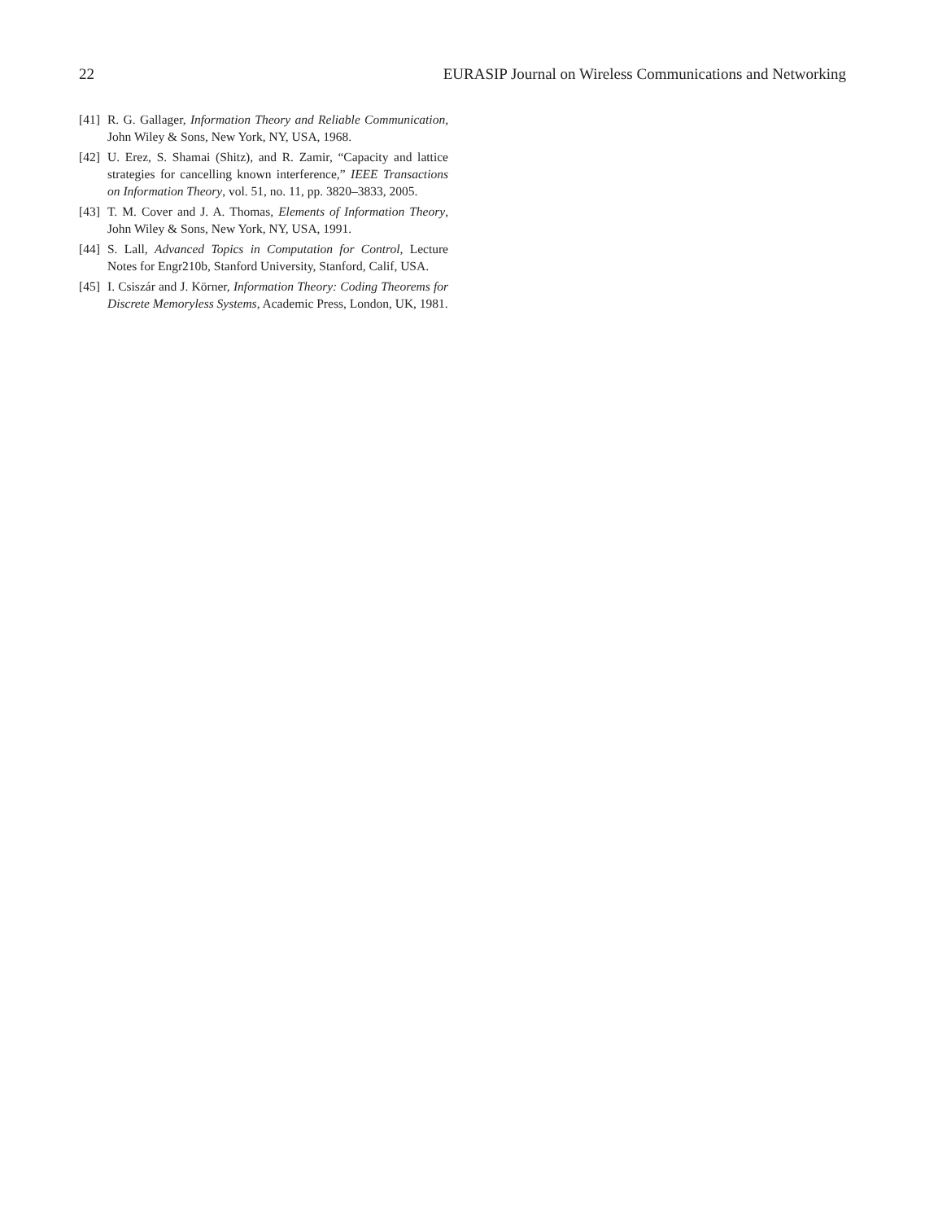22 EURASIP Journal on Wireless Communications and Networking
[41] R. G. Gallager, Information Theory and Reliable Communication, John Wiley & Sons, New York, NY, USA, 1968.
[42] U. Erez, S. Shamai (Shitz), and R. Zamir, “Capacity and lattice strategies for cancelling known interference,” IEEE Transactions on Information Theory, vol. 51, no. 11, pp. 3820–3833, 2005.
[43] T. M. Cover and J. A. Thomas, Elements of Information Theory, John Wiley & Sons, New York, NY, USA, 1991.
[44] S. Lall, Advanced Topics in Computation for Control, Lecture Notes for Engr210b, Stanford University, Stanford, Calif, USA.
[45] I. Csiszár and J. Körner, Information Theory: Coding Theorems for Discrete Memoryless Systems, Academic Press, London, UK, 1981.